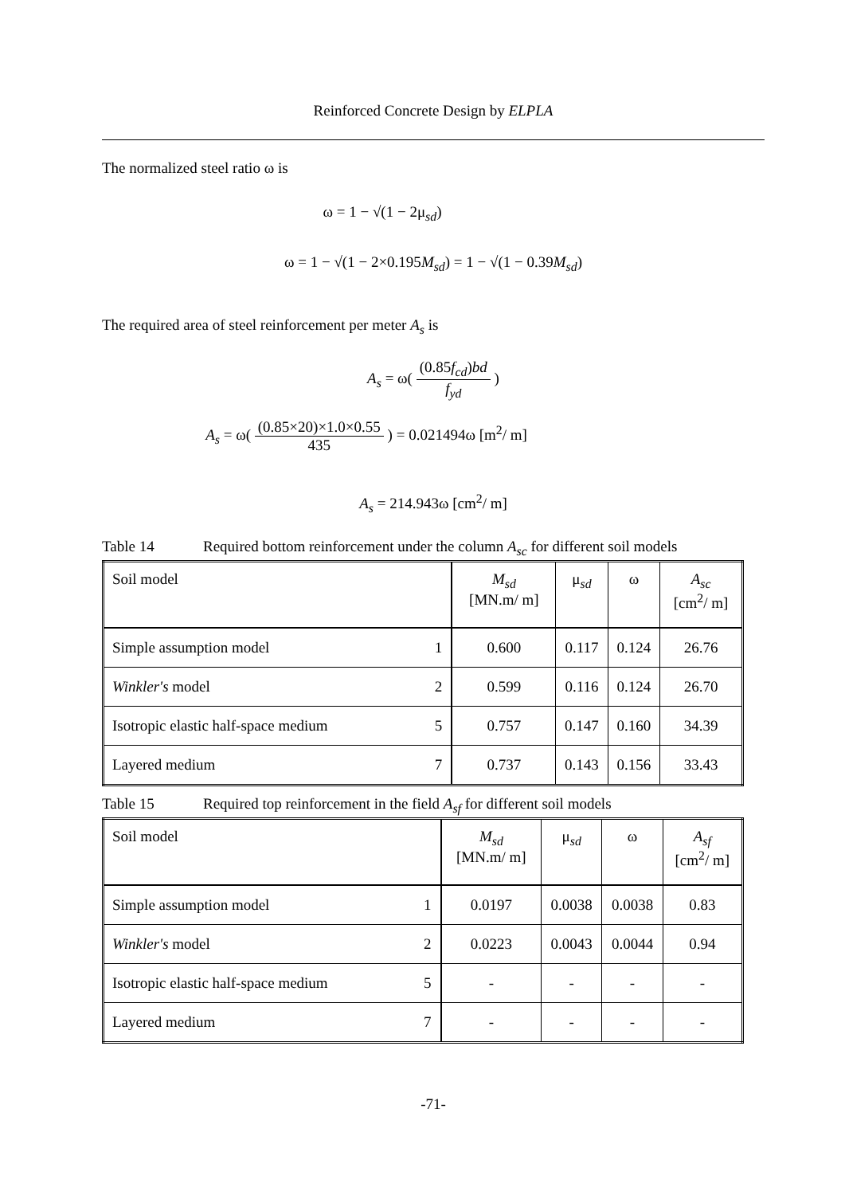Reinforced Concrete Design by ELPLA
The normalized steel ratio ω is
ω = 1 − √(1 − 2μ<sub>sd</sub>)
ω = 1 − √(1 − 2×0.195M<sub>sd</sub>) = 1 − √(1 − 0.39M<sub>sd</sub>)
The required area of steel reinforcement per meter A<sub>s</sub> is
A<sub>s</sub> = ω(
(0.85f<sub>cd</sub>)bd f<sub>yd</sub>
)
A<sub>s</sub> = ω(
(0.85×20)×1.0×0.55 435
) = 0.021494ω [m<sup>2</sup>/ m]
A<sub>s</sub> = 214.943ω [cm<sup>2</sup>/ m]
Table 14 Required bottom reinforcement under the column A<sub>sc</sub> for different soil models
| Soil model | | M<sub>sd</sub> [MN.m/ m] | μ<sub>sd</sub> | ω | A<sub>sc</sub> [cm<sup>2</sup>/ m] |
| Simple assumption model | 1 | 0.600 | 0.117 | 0.124 | 26.76 |
| Winkler's model | 2 | 0.599 | 0.116 | 0.124 | 26.70 |
| Isotropic elastic half-space medium | 5 | 0.757 | 0.147 | 0.160 | 34.39 |
| Layered medium | 7 | 0.737 | 0.143 | 0.156 | 33.43 |
Table 15 Required top reinforcement in the field A<sub>sf</sub> for different soil models
| Soil model | | M<sub>sd</sub> [MN.m/ m] | μ<sub>sd</sub> | ω | A<sub>sf</sub> [cm<sup>2</sup>/ m] |
| Simple assumption model | 1 | 0.0197 | 0.0038 | 0.0038 | 0.83 |
| Winkler's model | 2 | 0.0223 | 0.0043 | 0.0044 | 0.94 |
| Isotropic elastic half-space medium | 5 | - | - | - | - |
| Layered medium | 7 | - | - | - | - |
-71-